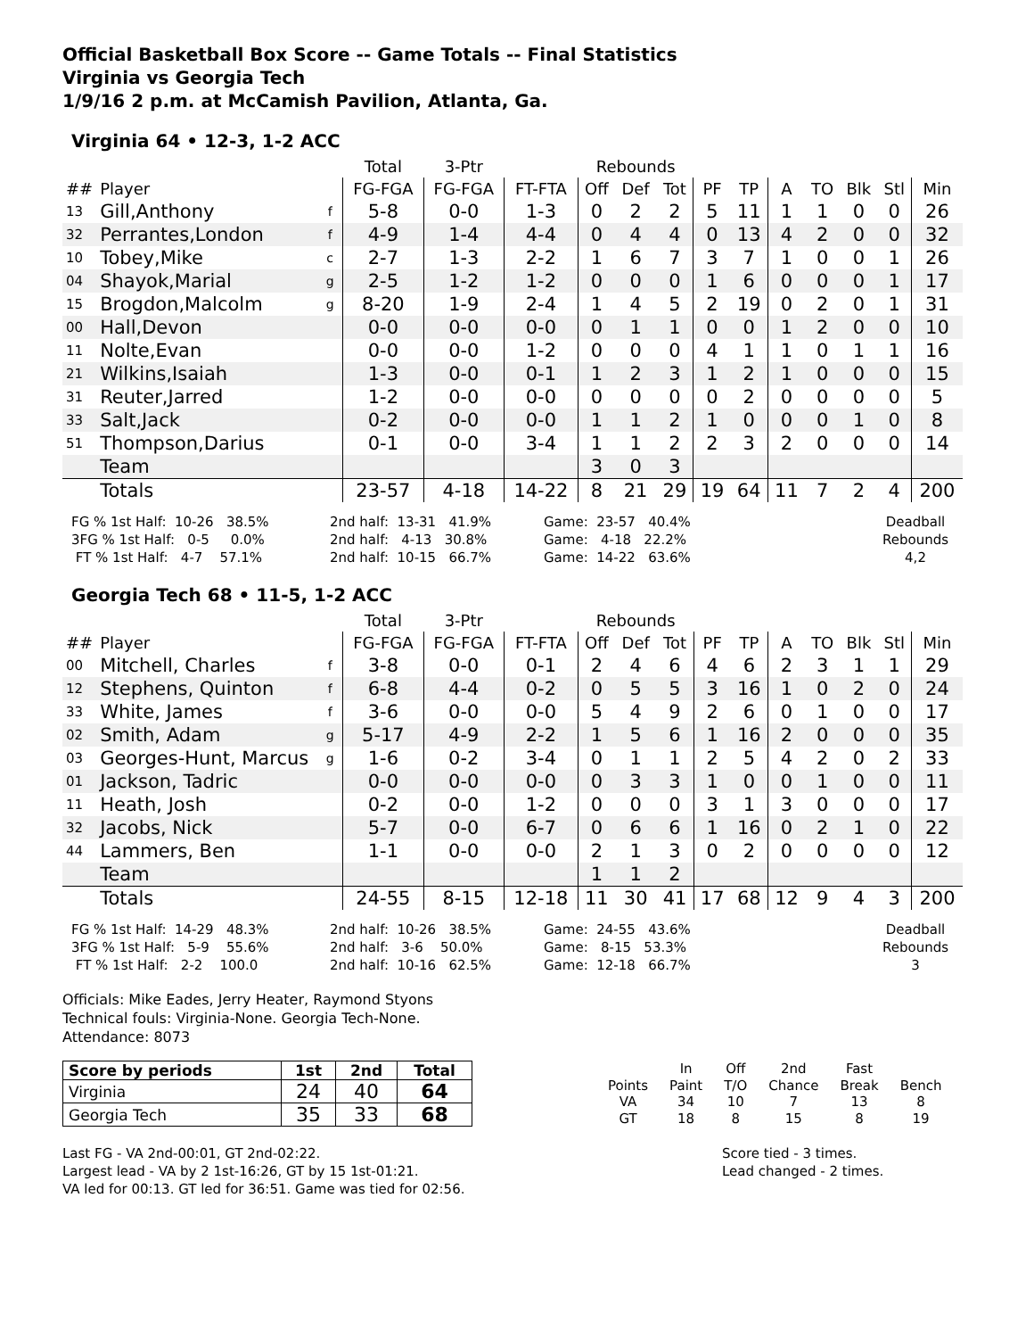Official Basketball Box Score -- Game Totals -- Final Statistics
Virginia vs Georgia Tech
1/9/16 2 p.m. at McCamish Pavilion, Atlanta, Ga.
Virginia 64 • 12-3, 1-2 ACC
| | | | Total | 3-Ptr | | Rebounds | | | | | | | | | |
| --- | --- | --- | --- | --- | --- | --- | --- | --- | --- | --- | --- | --- | --- | --- | --- |
| ## | Player | | FG-FGA | FG-FGA | FT-FTA | Off | Def | Tot | PF | TP | A | TO | Blk | Stl | Min |
| 13 | Gill,Anthony | f | 5-8 | 0-0 | 1-3 | 0 | 2 | 2 | 5 | 11 | 1 | 1 | 0 | 0 | 26 |
| 32 | Perrantes,London | f | 4-9 | 1-4 | 4-4 | 0 | 4 | 4 | 0 | 13 | 4 | 2 | 0 | 0 | 32 |
| 10 | Tobey,Mike | c | 2-7 | 1-3 | 2-2 | 1 | 6 | 7 | 3 | 7 | 1 | 0 | 0 | 1 | 26 |
| 04 | Shayok,Marial | g | 2-5 | 1-2 | 1-2 | 0 | 0 | 0 | 1 | 6 | 0 | 0 | 0 | 1 | 17 |
| 15 | Brogdon,Malcolm | g | 8-20 | 1-9 | 2-4 | 1 | 4 | 5 | 2 | 19 | 0 | 2 | 0 | 1 | 31 |
| 00 | Hall,Devon | | 0-0 | 0-0 | 0-0 | 0 | 1 | 1 | 0 | 0 | 1 | 2 | 0 | 0 | 10 |
| 11 | Nolte,Evan | | 0-0 | 0-0 | 1-2 | 0 | 0 | 0 | 4 | 1 | 1 | 0 | 1 | 1 | 16 |
| 21 | Wilkins,Isaiah | | 1-3 | 0-0 | 0-1 | 1 | 2 | 3 | 1 | 2 | 1 | 0 | 0 | 0 | 15 |
| 31 | Reuter,Jarred | | 1-2 | 0-0 | 0-0 | 0 | 0 | 0 | 0 | 2 | 0 | 0 | 0 | 0 | 5 |
| 33 | Salt,Jack | | 0-2 | 0-0 | 0-0 | 1 | 1 | 2 | 1 | 0 | 0 | 0 | 1 | 0 | 8 |
| 51 | Thompson,Darius | | 0-1 | 0-0 | 3-4 | 1 | 1 | 2 | 2 | 3 | 2 | 0 | 0 | 0 | 14 |
| | Team | | | | | 3 | 0 | 3 | | | | | | | |
| | Totals | | 23-57 | 4-18 | 14-22 | 8 | 21 | 29 | 19 | 64 | 11 | 7 | 2 | 4 | 200 |
FG % 1st Half:  10-26   38.5%
3FG % 1st Half:   0-5     0.0%
 FT % 1st Half:   4-7    57.1%
2nd half:  13-31   41.9%
2nd half:   4-13   30.8%
2nd half:  10-15   66.7%
Game:  23-57   40.4%
Game:   4-18   22.2%
Game:  14-22   63.6%
Deadball
Rebounds
4,2
Georgia Tech 68 • 11-5, 1-2 ACC
| | | | Total | 3-Ptr | | Rebounds | | | | | | | | | |
| --- | --- | --- | --- | --- | --- | --- | --- | --- | --- | --- | --- | --- | --- | --- | --- |
| ## | Player | | FG-FGA | FG-FGA | FT-FTA | Off | Def | Tot | PF | TP | A | TO | Blk | Stl | Min |
| 00 | Mitchell, Charles | f | 3-8 | 0-0 | 0-1 | 2 | 4 | 6 | 4 | 6 | 2 | 3 | 1 | 1 | 29 |
| 12 | Stephens, Quinton | f | 6-8 | 4-4 | 0-2 | 0 | 5 | 5 | 3 | 16 | 1 | 0 | 2 | 0 | 24 |
| 33 | White, James | f | 3-6 | 0-0 | 0-0 | 5 | 4 | 9 | 2 | 6 | 0 | 1 | 0 | 0 | 17 |
| 02 | Smith, Adam | g | 5-17 | 4-9 | 2-2 | 1 | 5 | 6 | 1 | 16 | 2 | 0 | 0 | 0 | 35 |
| 03 | Georges-Hunt, Marcus | g | 1-6 | 0-2 | 3-4 | 0 | 1 | 1 | 2 | 5 | 4 | 2 | 0 | 2 | 33 |
| 01 | Jackson, Tadric | | 0-0 | 0-0 | 0-0 | 0 | 3 | 3 | 1 | 0 | 0 | 1 | 0 | 0 | 11 |
| 11 | Heath, Josh | | 0-2 | 0-0 | 1-2 | 0 | 0 | 0 | 3 | 1 | 3 | 0 | 0 | 0 | 17 |
| 32 | Jacobs, Nick | | 5-7 | 0-0 | 6-7 | 0 | 6 | 6 | 1 | 16 | 0 | 2 | 1 | 0 | 22 |
| 44 | Lammers, Ben | | 1-1 | 0-0 | 0-0 | 2 | 1 | 3 | 0 | 2 | 0 | 0 | 0 | 0 | 12 |
| | Team | | | | | 1 | 1 | 2 | | | | | | | |
| | Totals | | 24-55 | 8-15 | 12-18 | 11 | 30 | 41 | 17 | 68 | 12 | 9 | 4 | 3 | 200 |
FG % 1st Half:  14-29   48.3%
3FG % 1st Half:   5-9    55.6%
 FT % 1st Half:   2-2    100.0
2nd half:  10-26   38.5%
2nd half:   3-6    50.0%
2nd half:  10-16   62.5%
Game:  24-55   43.6%
Game:   8-15   53.3%
Game:  12-18   66.7%
Deadball
Rebounds
3
Officials: Mike Eades, Jerry Heater, Raymond Styons
Technical fouls: Virginia-None. Georgia Tech-None.
Attendance: 8073
| Score by periods | 1st | 2nd | Total |
| --- | --- | --- | --- |
| Virginia | 24 | 40 | 64 |
| Georgia Tech | 35 | 33 | 68 |
| | In | Off | 2nd | Fast | |
| Points | Paint | T/O | Chance | Break | Bench |
| VA | 34 | 10 | 7 | 13 | 8 |
| GT | 18 | 8 | 15 | 8 | 19 |
Last FG - VA 2nd-00:01, GT 2nd-02:22.
Largest lead - VA by 2 1st-16:26, GT by 15 1st-01:21.
VA led for 00:13. GT led for 36:51. Game was tied for 02:56.
Score tied - 3 times.
Lead changed - 2 times.